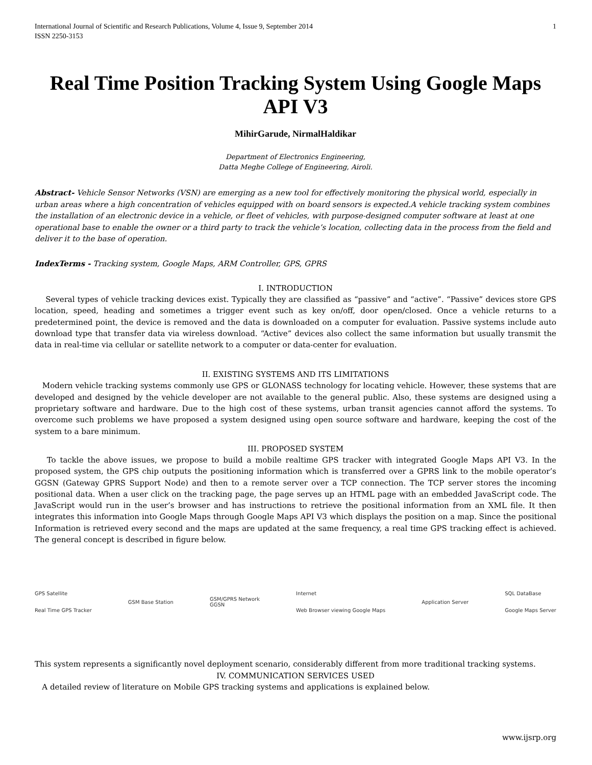International Journal of Scientific and Research Publications, Volume 4, Issue 9, September 2014
ISSN 2250-3153 1
Real Time Position Tracking System Using Google Maps API V3
MihirGarude, NirmalHaldikar
Department of Electronics Engineering,
Datta Meghe College of Engineering, Airoli.
Abstract- Vehicle Sensor Networks (VSN) are emerging as a new tool for effectively monitoring the physical world, especially in urban areas where a high concentration of vehicles equipped with on board sensors is expected.A vehicle tracking system combines the installation of an electronic device in a vehicle, or fleet of vehicles, with purpose-designed computer software at least at one operational base to enable the owner or a third party to track the vehicle’s location, collecting data in the process from the field and deliver it to the base of operation.
IndexTerms - Tracking system, Google Maps, ARM Controller, GPS, GPRS
I. INTRODUCTION
Several types of vehicle tracking devices exist. Typically they are classified as “passive” and “active”. “Passive” devices store GPS location, speed, heading and sometimes a trigger event such as key on/off, door open/closed. Once a vehicle returns to a predetermined point, the device is removed and the data is downloaded on a computer for evaluation. Passive systems include auto download type that transfer data via wireless download. “Active” devices also collect the same information but usually transmit the data in real-time via cellular or satellite network to a computer or data-center for evaluation.
II. EXISTING SYSTEMS AND ITS LIMITATIONS
Modern vehicle tracking systems commonly use GPS or GLONASS technology for locating vehicle. However, these systems that are developed and designed by the vehicle developer are not available to the general public. Also, these systems are designed using a proprietary software and hardware. Due to the high cost of these systems, urban transit agencies cannot afford the systems. To overcome such problems we have proposed a system designed using open source software and hardware, keeping the cost of the system to a bare minimum.
III. PROPOSED SYSTEM
To tackle the above issues, we propose to build a mobile realtime GPS tracker with integrated Google Maps API V3. In the proposed system, the GPS chip outputs the positioning information which is transferred over a GPRS link to the mobile operator’s GGSN (Gateway GPRS Support Node) and then to a remote server over a TCP connection. The TCP server stores the incoming positional data. When a user click on the tracking page, the page serves up an HTML page with an embedded JavaScript code. The JavaScript would run in the user’s browser and has instructions to retrieve the positional information from an XML file. It then integrates this information into Google Maps through Google Maps API V3 which displays the position on a map. Since the positional Information is retrieved every second and the maps are updated at the same frequency, a real time GPS tracking effect is achieved. The general concept is described in figure below.
GPS Satellite
Real Time GPS Tracker GSM Base Station GSM/GPRS Network
GGSN Internet
Web Browser viewing Google Maps Application Server SQL DataBase
Google Maps Server
This system represents a significantly novel deployment scenario, considerably different from more traditional tracking systems.
IV. COMMUNICATION SERVICES USED
A detailed review of literature on Mobile GPS tracking systems and applications is explained below.
www.ijsrp.org